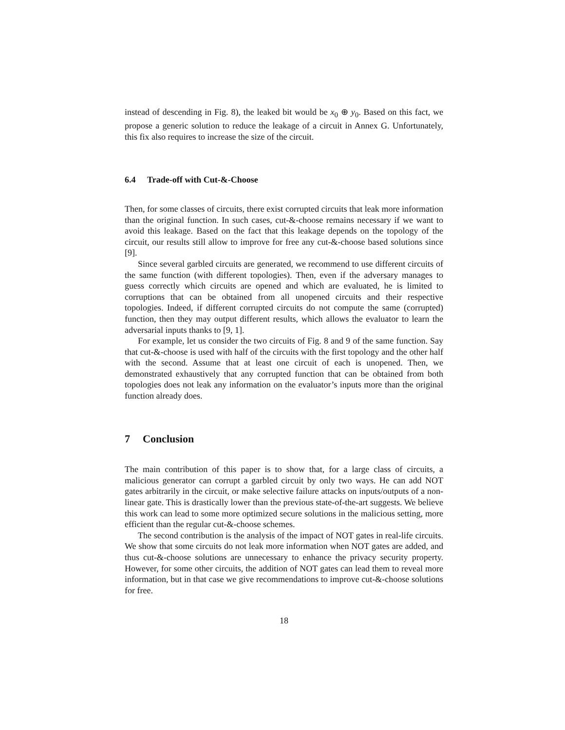instead of descending in Fig. 8), the leaked bit would be x<sub>0</sub> ⊕ y<sub>0</sub>. Based on this fact, we propose a generic solution to reduce the leakage of a circuit in Annex G. Unfortunately, this fix also requires to increase the size of the circuit.
6.4 Trade-off with Cut-&-Choose
Then, for some classes of circuits, there exist corrupted circuits that leak more information than the original function. In such cases, cut-&-choose remains necessary if we want to avoid this leakage. Based on the fact that this leakage depends on the topology of the circuit, our results still allow to improve for free any cut-&-choose based solutions since [9].
Since several garbled circuits are generated, we recommend to use different circuits of the same function (with different topologies). Then, even if the adversary manages to guess correctly which circuits are opened and which are evaluated, he is limited to corruptions that can be obtained from all unopened circuits and their respective topologies. Indeed, if different corrupted circuits do not compute the same (corrupted) function, then they may output different results, which allows the evaluator to learn the adversarial inputs thanks to [9, 1].
For example, let us consider the two circuits of Fig. 8 and 9 of the same function. Say that cut-&-choose is used with half of the circuits with the first topology and the other half with the second. Assume that at least one circuit of each is unopened. Then, we demonstrated exhaustively that any corrupted function that can be obtained from both topologies does not leak any information on the evaluator’s inputs more than the original function already does.
7 Conclusion
The main contribution of this paper is to show that, for a large class of circuits, a malicious generator can corrupt a garbled circuit by only two ways. He can add NOT gates arbitrarily in the circuit, or make selective failure attacks on inputs/outputs of a non-linear gate. This is drastically lower than the previous state-of-the-art suggests. We believe this work can lead to some more optimized secure solutions in the malicious setting, more efficient than the regular cut-&-choose schemes.
The second contribution is the analysis of the impact of NOT gates in real-life circuits. We show that some circuits do not leak more information when NOT gates are added, and thus cut-&-choose solutions are unnecessary to enhance the privacy security property. However, for some other circuits, the addition of NOT gates can lead them to reveal more information, but in that case we give recommendations to improve cut-&-choose solutions for free.
18